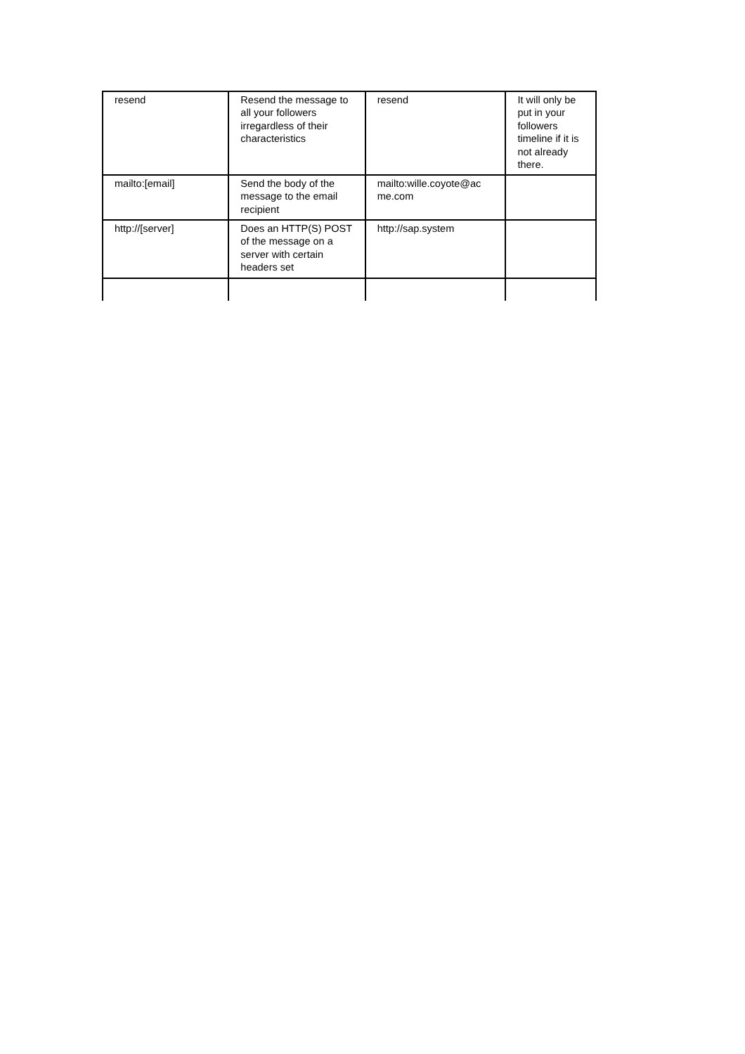| resend | Resend the message to all your followers irregardless of their characteristics | resend | It will only be put in your followers timeline if it is not already there. |
| mailto:[email] | Send the body of the message to the email recipient | mailto:wille.coyote@ac me.com | |
| http://[server] | Does an HTTP(S) POST of the message on a server with certain headers set | http://sap.system | |